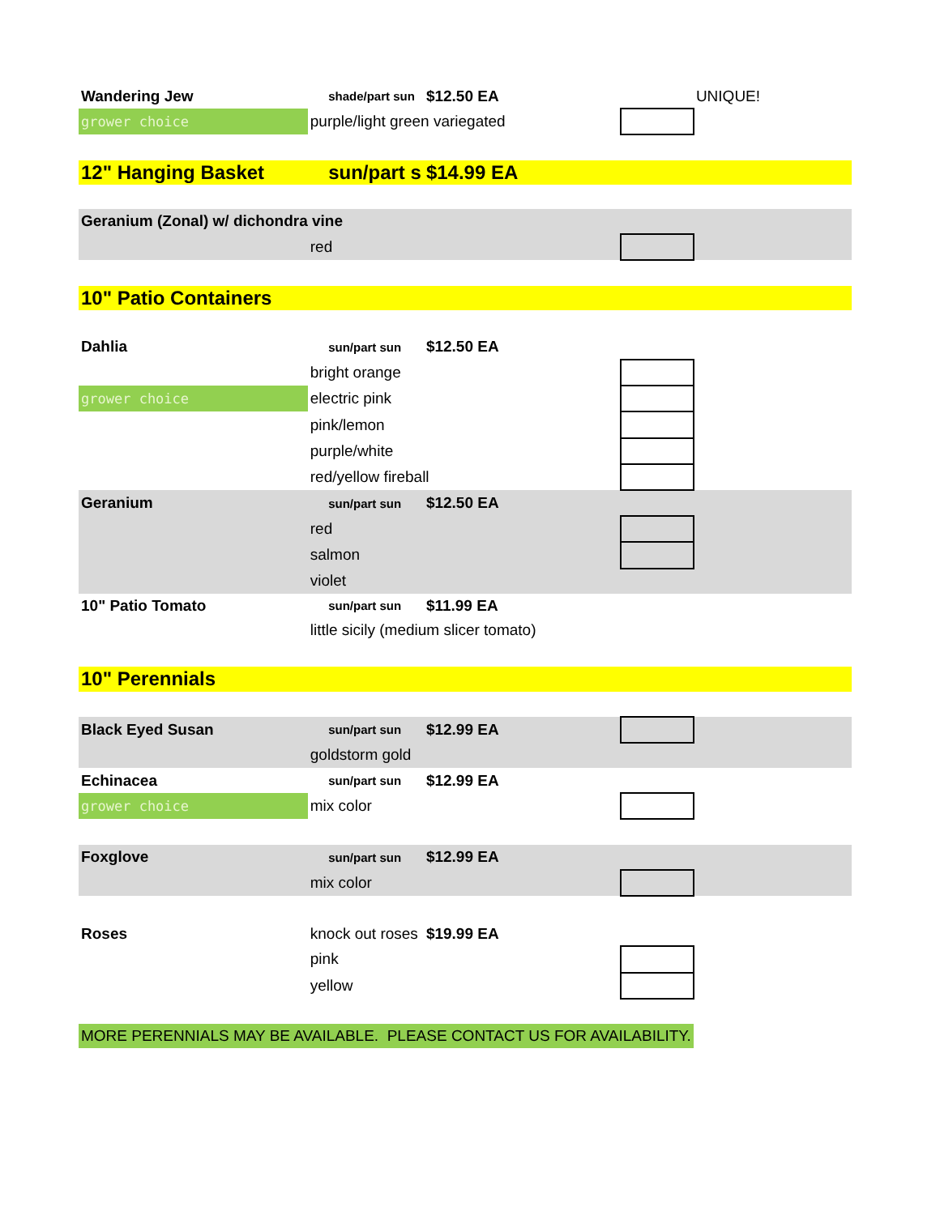| Wandering Jew | | shade/part sun | $12.50 EA | | UNIQUE! |
| grower choice | purple/light green variegated | | | | |
| 12" Hanging Basket | | sun/part s | $14.99 EA | | |
| Geranium (Zonal) w/ dichondra vine | | | | | |
| | red | | | | |
| 10" Patio Containers | | | | | |
| Dahlia | | sun/part sun | $12.50 EA | | |
| | bright orange | | | | |
| grower choice | electric pink | | | | |
| | pink/lemon | | | | |
| | purple/white | | | | |
| | red/yellow fireball | | | | |
| Geranium | | sun/part sun | $12.50 EA | | |
| | red | | | | |
| | salmon | | | | |
| | violet | | | | |
| 10" Patio Tomato | | sun/part sun | $11.99 EA | | |
| | little sicily (medium slicer tomato) | | | | |
| 10" Perennials | | | | | |
| Black Eyed Susan | | sun/part sun | $12.99 EA | | |
| | goldstorm gold | | | | |
| Echinacea | | sun/part sun | $12.99 EA | | |
| grower choice | mix color | | | | |
| Foxglove | | sun/part sun | $12.99 EA | | |
| | mix color | | | | |
| Roses | knock out roses | | $19.99 EA | | |
| | pink | | | | |
| | yellow | | | | |
| MORE PERENNIALS MAY BE AVAILABLE. PLEASE CONTACT US FOR AVAILABILITY. | | | | | |